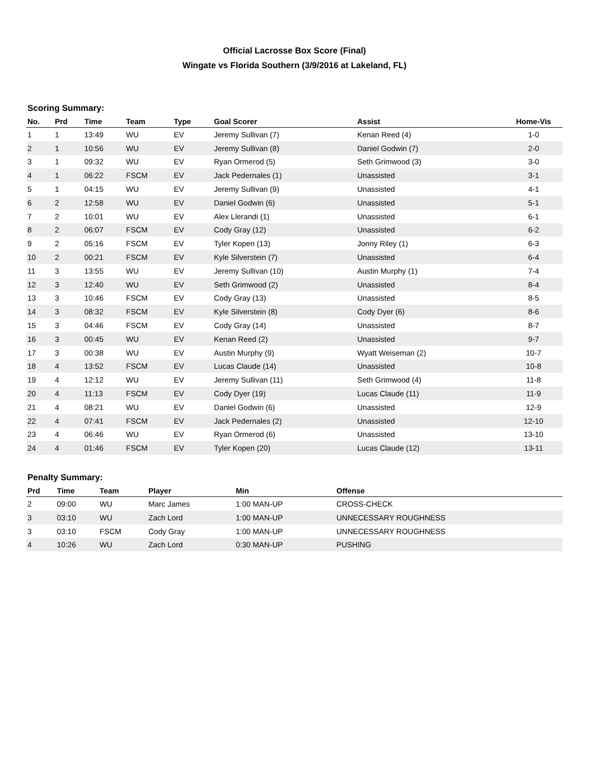Official Lacrosse Box Score (Final)
Wingate vs Florida Southern (3/9/2016 at Lakeland, FL)
Scoring Summary:
| No. | Prd | Time | Team | Type | Goal Scorer | Assist | Home-Vis |
| --- | --- | --- | --- | --- | --- | --- | --- |
| 1 | 1 | 13:49 | WU | EV | Jeremy Sullivan (7) | Kenan Reed (4) | 1-0 |
| 2 | 1 | 10:56 | WU | EV | Jeremy Sullivan (8) | Daniel Godwin (7) | 2-0 |
| 3 | 1 | 09:32 | WU | EV | Ryan Ormerod (5) | Seth Grimwood (3) | 3-0 |
| 4 | 1 | 06:22 | FSCM | EV | Jack Pedernales (1) | Unassisted | 3-1 |
| 5 | 1 | 04:15 | WU | EV | Jeremy Sullivan (9) | Unassisted | 4-1 |
| 6 | 2 | 12:58 | WU | EV | Daniel Godwin (6) | Unassisted | 5-1 |
| 7 | 2 | 10:01 | WU | EV | Alex Llerandi (1) | Unassisted | 6-1 |
| 8 | 2 | 06:07 | FSCM | EV | Cody Gray (12) | Unassisted | 6-2 |
| 9 | 2 | 05:16 | FSCM | EV | Tyler Kopen (13) | Jonny Riley (1) | 6-3 |
| 10 | 2 | 00:21 | FSCM | EV | Kyle Silverstein (7) | Unassisted | 6-4 |
| 11 | 3 | 13:55 | WU | EV | Jeremy Sullivan (10) | Austin Murphy (1) | 7-4 |
| 12 | 3 | 12:40 | WU | EV | Seth Grimwood (2) | Unassisted | 8-4 |
| 13 | 3 | 10:46 | FSCM | EV | Cody Gray (13) | Unassisted | 8-5 |
| 14 | 3 | 08:32 | FSCM | EV | Kyle Silverstein (8) | Cody Dyer (6) | 8-6 |
| 15 | 3 | 04:46 | FSCM | EV | Cody Gray (14) | Unassisted | 8-7 |
| 16 | 3 | 00:45 | WU | EV | Kenan Reed (2) | Unassisted | 9-7 |
| 17 | 3 | 00:38 | WU | EV | Austin Murphy (9) | Wyatt Weiseman (2) | 10-7 |
| 18 | 4 | 13:52 | FSCM | EV | Lucas Claude (14) | Unassisted | 10-8 |
| 19 | 4 | 12:12 | WU | EV | Jeremy Sullivan (11) | Seth Grimwood (4) | 11-8 |
| 20 | 4 | 11:13 | FSCM | EV | Cody Dyer (19) | Lucas Claude (11) | 11-9 |
| 21 | 4 | 08:21 | WU | EV | Daniel Godwin (6) | Unassisted | 12-9 |
| 22 | 4 | 07:41 | FSCM | EV | Jack Pedernales (2) | Unassisted | 12-10 |
| 23 | 4 | 06:46 | WU | EV | Ryan Ormerod (6) | Unassisted | 13-10 |
| 24 | 4 | 01:46 | FSCM | EV | Tyler Kopen (20) | Lucas Claude (12) | 13-11 |
Penalty Summary:
| Prd | Time | Team | Player | Min | Offense |
| --- | --- | --- | --- | --- | --- |
| 2 | 09:00 | WU | Marc James | 1:00 MAN-UP | CROSS-CHECK |
| 3 | 03:10 | WU | Zach Lord | 1:00 MAN-UP | UNNECESSARY ROUGHNESS |
| 3 | 03:10 | FSCM | Cody Gray | 1:00 MAN-UP | UNNECESSARY ROUGHNESS |
| 4 | 10:26 | WU | Zach Lord | 0:30 MAN-UP | PUSHING |